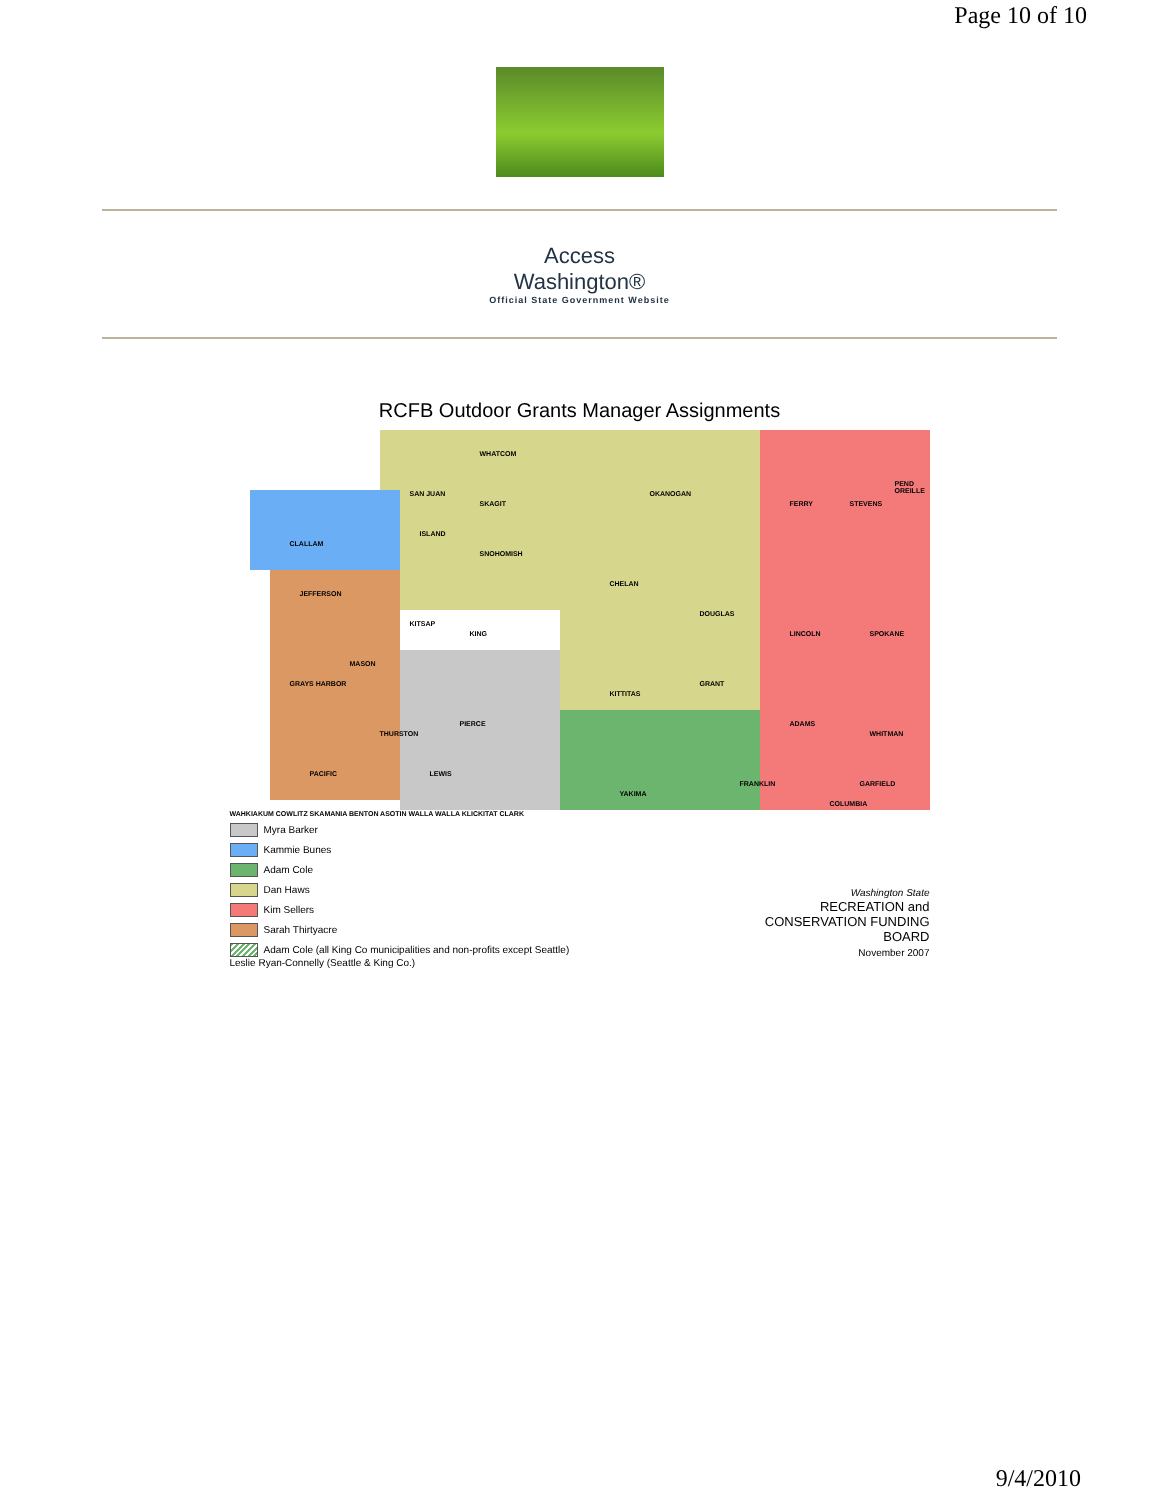Page 10 of 10
Access
Washington®
Official State Government Website
RCFB Outdoor Grants Manager Assignments
WHATCOM
SKAGIT
SNOHOMISH
OKANOGAN
CHELAN
DOUGLAS
FERRY STEVENS
PEND OREILLE
LINCOLN SPOKANE
CLALLAM
SAN JUAN
ISLAND
JEFFERSON
KING
KITSAP
MASON
GRAYS HARBOR
KITTITAS
GRANT
ADAMS
WHITMAN THURSTON
PIERCE
PACIFIC LEWIS
YAKIMA
FRANKLIN GARFIELD
COLUMBIA
WAHKIAKUM COWLITZ SKAMANIA BENTON ASOTIN WALLA WALLA KLICKITAT CLARK
Myra Barker
Kammie Bunes
Adam Cole
Dan Haws
Kim Sellers
Sarah Thirtyacre
Adam Cole (all King Co municipalities and non-profits except Seattle)
Leslie Ryan-Connelly (Seattle & King Co.)
Washington State
RECREATION and
CONSERVATION FUNDING
BOARD
November 2007
9/4/2010